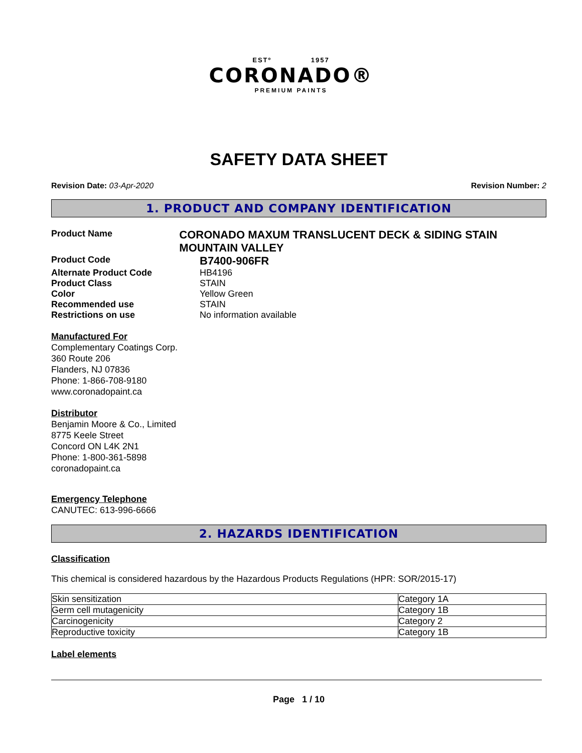ESTº 1957
CORONADO®
PREMIUM PAINTS
SAFETY DATA SHEET
Revision Date: 03-Apr-2020 Revision Number: 2
1. PRODUCT AND COMPANY IDENTIFICATION
Product Name
CORONADO MAXUM TRANSLUCENT DECK & SIDING STAIN MOUNTAIN VALLEY
Product Code
B7400-906FR
Alternate Product Code HB4196
Product Class STAIN
Color Yellow Green
Recommended use STAIN
Restrictions on use No information available
Manufactured For
Complementary Coatings Corp.
360 Route 206
Flanders, NJ 07836
Phone: 1-866-708-9180
www.coronadopaint.ca
Distributor
Benjamin Moore & Co., Limited
8775 Keele Street
Concord ON L4K 2N1
Phone: 1-800-361-5898
coronadopaint.ca
Emergency Telephone
CANUTEC: 613-996-6666
2. HAZARDS IDENTIFICATION
Classification
This chemical is considered hazardous by the Hazardous Products Regulations (HPR: SOR/2015-17)
| Skin sensitization | Category 1A |
| Germ cell mutagenicity | Category 1B |
| Carcinogenicity | Category 2 |
| Reproductive toxicity | Category 1B |
Label elements
Page 1 / 10